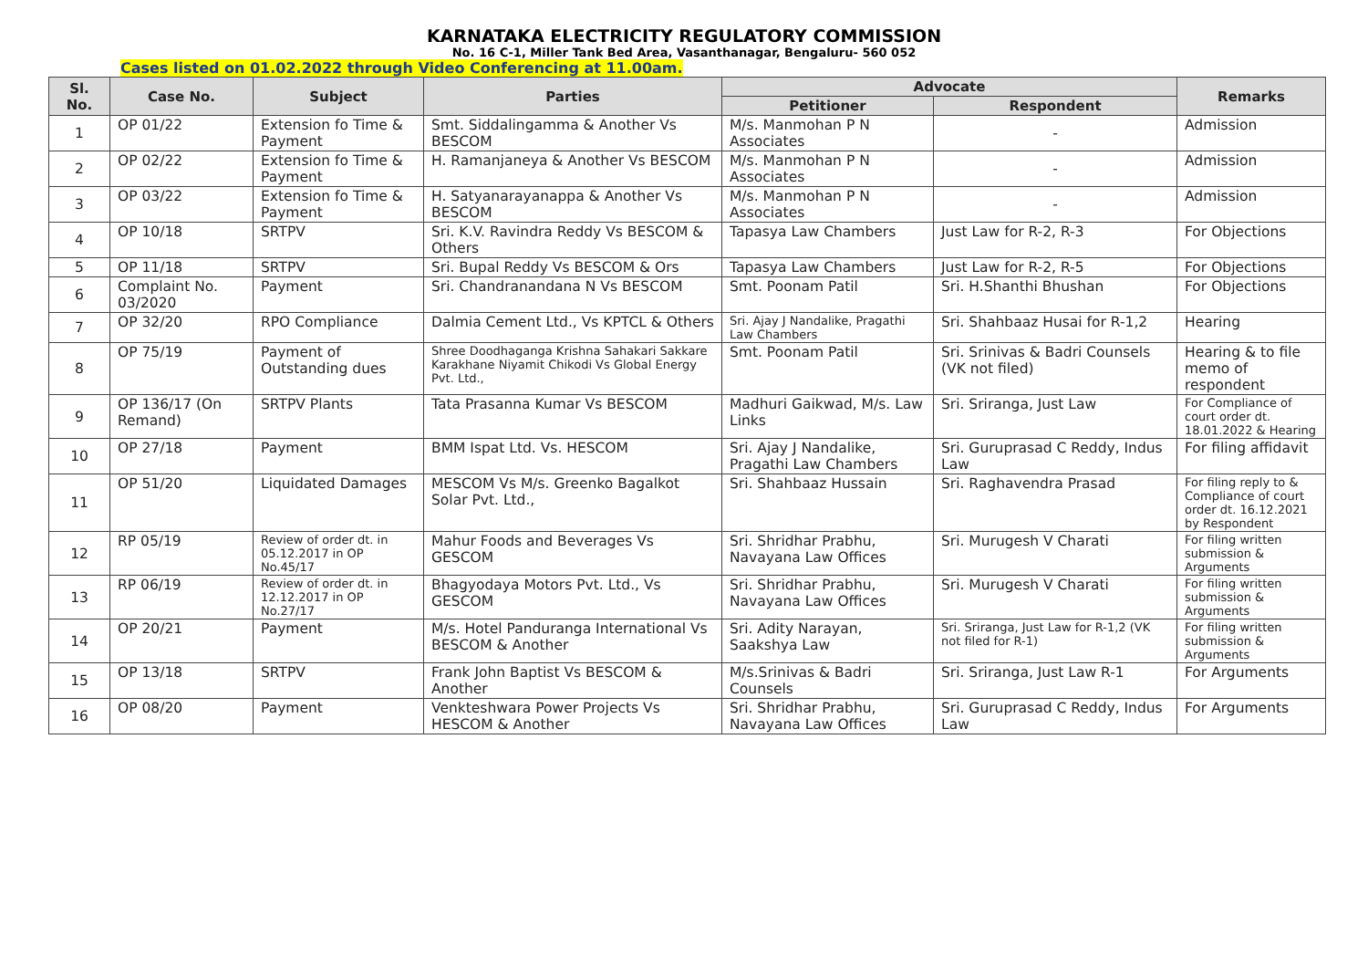KARNATAKA ELECTRICITY REGULATORY COMMISSION
No. 16 C-1, Miller Tank Bed Area, Vasanthanagar, Bengaluru- 560 052
Cases listed on 01.02.2022 through Video Conferencing at 11.00am.
| Sl. No. | Case No. | Subject | Parties | Advocate | | Remarks |
| --- | --- | --- | --- | --- | --- | --- |
| | | | | Petitioner | Respondent | |
| 1 | OP 01/22 | Extension fo Time & Payment | Smt. Siddalingamma & Another Vs BESCOM | M/s. Manmohan P N Associates | - | Admission |
| 2 | OP 02/22 | Extension fo Time & Payment | H. Ramanjaneya & Another Vs BESCOM | M/s. Manmohan P N Associates | - | Admission |
| 3 | OP 03/22 | Extension fo Time & Payment | H. Satyanarayanappa & Another Vs BESCOM | M/s. Manmohan P N Associates | - | Admission |
| 4 | OP 10/18 | SRTPV | Sri. K.V. Ravindra Reddy Vs BESCOM & Others | Tapasya Law Chambers | Just Law for R-2, R-3 | For Objections |
| 5 | OP 11/18 | SRTPV | Sri. Bupal Reddy Vs BESCOM & Ors | Tapasya Law Chambers | Just Law for R-2, R-5 | For Objections |
| 6 | Complaint No. 03/2020 | Payment | Sri. Chandranandana N Vs BESCOM | Smt. Poonam Patil | Sri. H.Shanthi Bhushan | For Objections |
| 7 | OP 32/20 | RPO Compliance | Dalmia Cement Ltd., Vs KPTCL & Others | Sri. Ajay J Nandalike, Pragathi Law Chambers | Sri. Shahbaaz Husai for R-1,2 | Hearing |
| 8 | OP 75/19 | Payment of Outstanding dues | Shree Doodhaganga Krishna Sahakari Sakkare Karakhane Niyamit Chikodi Vs Global Energy Pvt. Ltd., | Smt. Poonam Patil | Sri. Srinivas & Badri Counsels (VK not filed) | Hearing & to file memo of respondent |
| 9 | OP 136/17 (On Remand) | SRTPV Plants | Tata Prasanna Kumar Vs BESCOM | Madhuri Gaikwad, M/s. Law Links | Sri. Sriranga, Just Law | For Compliance of court order dt. 18.01.2022 & Hearing |
| 10 | OP 27/18 | Payment | BMM Ispat Ltd. Vs. HESCOM | Sri. Ajay J Nandalike, Pragathi Law Chambers | Sri. Guruprasad C Reddy, Indus Law | For filing affidavit |
| 11 | OP 51/20 | Liquidated Damages | MESCOM Vs M/s. Greenko Bagalkot Solar Pvt. Ltd., | Sri. Shahbaaz Hussain | Sri. Raghavendra Prasad | For filing reply to & Compliance of court order dt. 16.12.2021 by Respondent |
| 12 | RP 05/19 | Review of order dt. in 05.12.2017 in OP No.45/17 | Mahur Foods and Beverages Vs GESCOM | Sri. Shridhar Prabhu, Navayana Law Offices | Sri. Murugesh V Charati | For filing written submission & Arguments |
| 13 | RP 06/19 | Review of order dt. in 12.12.2017 in OP No.27/17 | Bhagyodaya Motors Pvt. Ltd., Vs GESCOM | Sri. Shridhar Prabhu, Navayana Law Offices | Sri. Murugesh V Charati | For filing written submission & Arguments |
| 14 | OP 20/21 | Payment | M/s. Hotel Panduranga International Vs BESCOM & Another | Sri. Adity Narayan, Saakshya Law | Sri. Sriranga, Just Law for R-1,2 (VK not filed for R-1) | For filing written submission & Arguments |
| 15 | OP 13/18 | SRTPV | Frank John Baptist Vs BESCOM & Another | M/s.Srinivas & Badri Counsels | Sri. Sriranga, Just Law R-1 | For Arguments |
| 16 | OP 08/20 | Payment | Venkteshwara Power Projects Vs HESCOM & Another | Sri. Shridhar Prabhu, Navayana Law Offices | Sri. Guruprasad C Reddy, Indus Law | For Arguments |